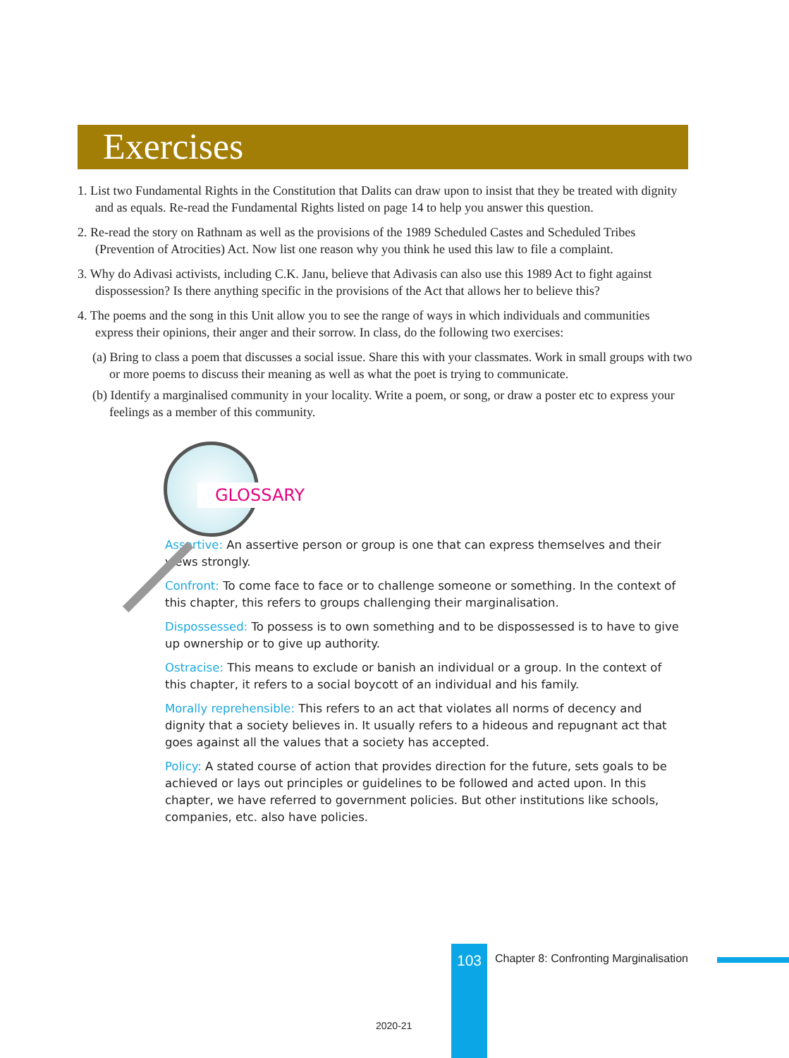Exercises
1. List two Fundamental Rights in the Constitution that Dalits can draw upon to insist that they be treated with dignity and as equals. Re-read the Fundamental Rights listed on page 14 to help you answer this question.
2. Re-read the story on Rathnam as well as the provisions of the 1989 Scheduled Castes and Scheduled Tribes (Prevention of Atrocities) Act. Now list one reason why you think he used this law to file a complaint.
3. Why do Adivasi activists, including C.K. Janu, believe that Adivasis can also use this 1989 Act to fight against dispossession? Is there anything specific in the provisions of the Act that allows her to believe this?
4. The poems and the song in this Unit allow you to see the range of ways in which individuals and communities express their opinions, their anger and their sorrow. In class, do the following two exercises:
(a) Bring to class a poem that discusses a social issue. Share this with your classmates. Work in small groups with two or more poems to discuss their meaning as well as what the poet is trying to communicate.
(b) Identify a marginalised community in your locality. Write a poem, or song, or draw a poster etc to express your feelings as a member of this community.
GLOSSARY
Assertive: An assertive person or group is one that can express themselves and their views strongly.
Confront: To come face to face or to challenge someone or something. In the context of this chapter, this refers to groups challenging their marginalisation.
Dispossessed: To possess is to own something and to be dispossessed is to have to give up ownership or to give up authority.
Ostracise: This means to exclude or banish an individual or a group. In the context of this chapter, it refers to a social boycott of an individual and his family.
Morally reprehensible: This refers to an act that violates all norms of decency and dignity that a society believes in. It usually refers to a hideous and repugnant act that goes against all the values that a society has accepted.
Policy: A stated course of action that provides direction for the future, sets goals to be achieved or lays out principles or guidelines to be followed and acted upon. In this chapter, we have referred to government policies. But other institutions like schools, companies, etc. also have policies.
103
Chapter 8: Confronting Marginalisation
2020-21